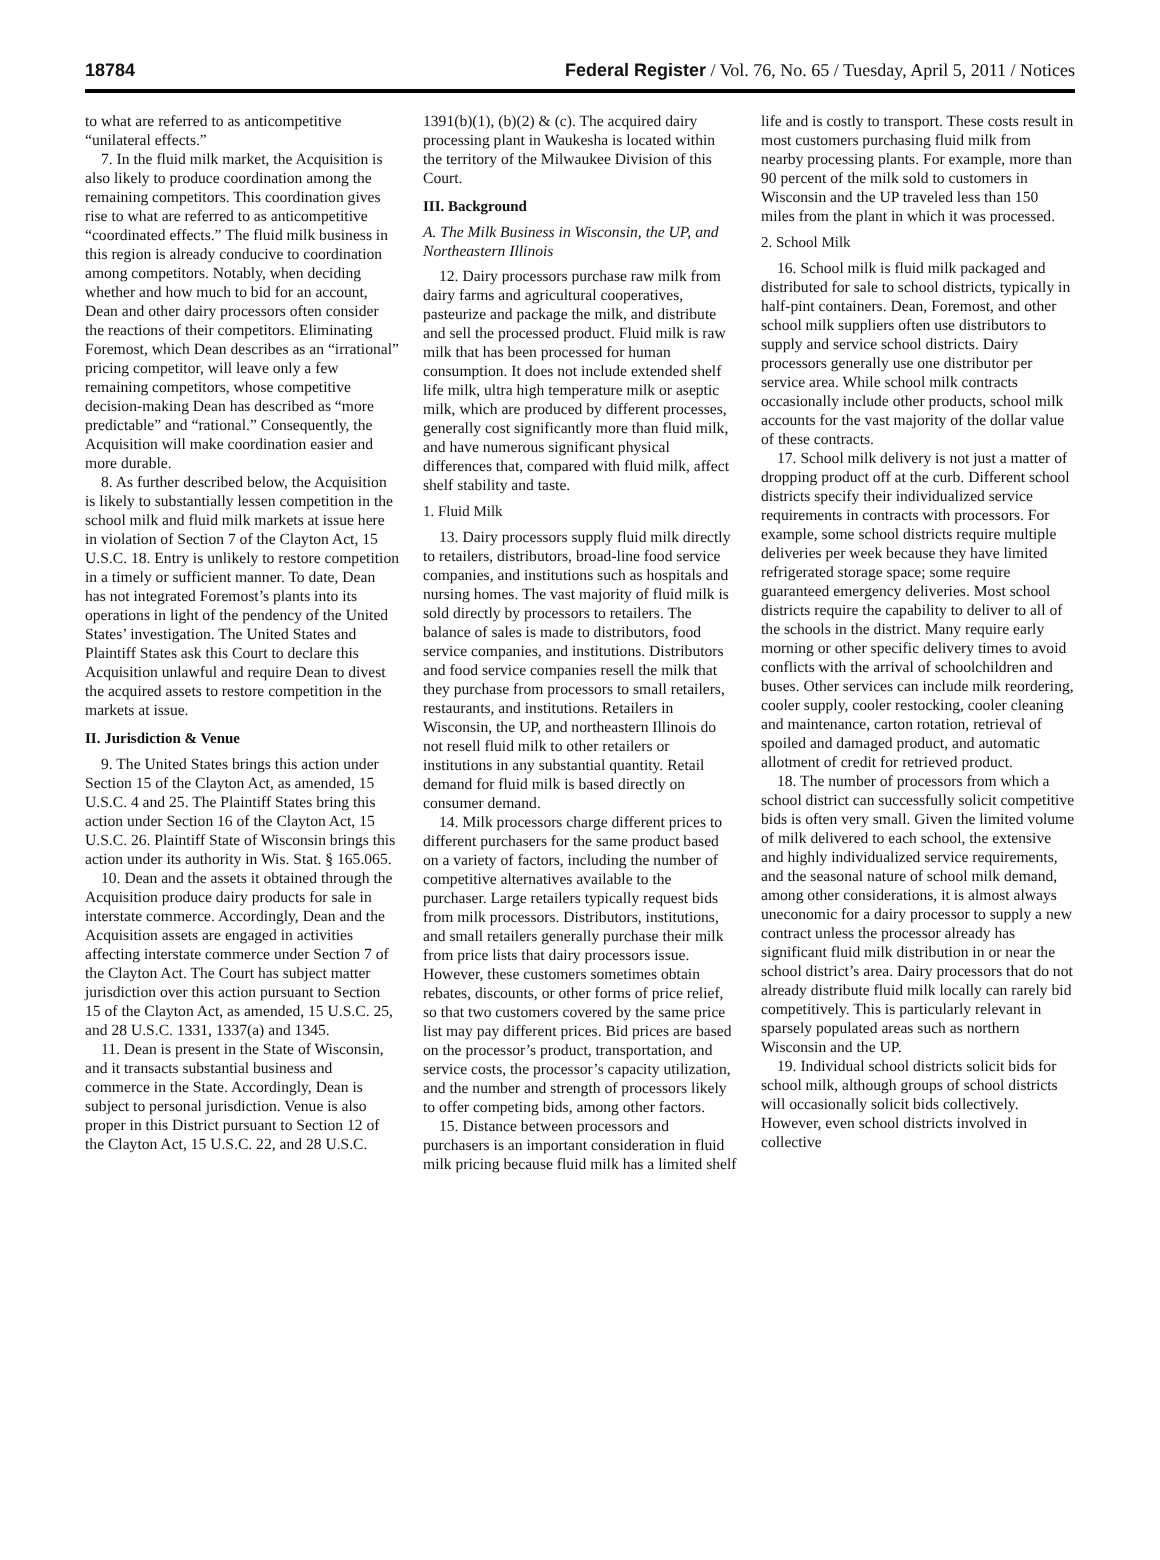18784 Federal Register / Vol. 76, No. 65 / Tuesday, April 5, 2011 / Notices
to what are referred to as anticompetitive “unilateral effects.”
7. In the fluid milk market, the Acquisition is also likely to produce coordination among the remaining competitors. This coordination gives rise to what are referred to as anticompetitive “coordinated effects.” The fluid milk business in this region is already conducive to coordination among competitors. Notably, when deciding whether and how much to bid for an account, Dean and other dairy processors often consider the reactions of their competitors. Eliminating Foremost, which Dean describes as an “irrational” pricing competitor, will leave only a few remaining competitors, whose competitive decision-making Dean has described as “more predictable” and “rational.” Consequently, the Acquisition will make coordination easier and more durable.
8. As further described below, the Acquisition is likely to substantially lessen competition in the school milk and fluid milk markets at issue here in violation of Section 7 of the Clayton Act, 15 U.S.C. 18. Entry is unlikely to restore competition in a timely or sufficient manner. To date, Dean has not integrated Foremost’s plants into its operations in light of the pendency of the United States’ investigation. The United States and Plaintiff States ask this Court to declare this Acquisition unlawful and require Dean to divest the acquired assets to restore competition in the markets at issue.
II. Jurisdiction & Venue
9. The United States brings this action under Section 15 of the Clayton Act, as amended, 15 U.S.C. 4 and 25. The Plaintiff States bring this action under Section 16 of the Clayton Act, 15 U.S.C. 26. Plaintiff State of Wisconsin brings this action under its authority in Wis. Stat. § 165.065.
10. Dean and the assets it obtained through the Acquisition produce dairy products for sale in interstate commerce. Accordingly, Dean and the Acquisition assets are engaged in activities affecting interstate commerce under Section 7 of the Clayton Act. The Court has subject matter jurisdiction over this action pursuant to Section 15 of the Clayton Act, as amended, 15 U.S.C. 25, and 28 U.S.C. 1331, 1337(a) and 1345.
11. Dean is present in the State of Wisconsin, and it transacts substantial business and commerce in the State. Accordingly, Dean is subject to personal jurisdiction. Venue is also proper in this District pursuant to Section 12 of the Clayton Act, 15 U.S.C. 22, and 28 U.S.C.
1391(b)(1), (b)(2) & (c). The acquired dairy processing plant in Waukesha is located within the territory of the Milwaukee Division of this Court.
III. Background
A. The Milk Business in Wisconsin, the UP, and Northeastern Illinois
12. Dairy processors purchase raw milk from dairy farms and agricultural cooperatives, pasteurize and package the milk, and distribute and sell the processed product. Fluid milk is raw milk that has been processed for human consumption. It does not include extended shelf life milk, ultra high temperature milk or aseptic milk, which are produced by different processes, generally cost significantly more than fluid milk, and have numerous significant physical differences that, compared with fluid milk, affect shelf stability and taste.
1. Fluid Milk
13. Dairy processors supply fluid milk directly to retailers, distributors, broad-line food service companies, and institutions such as hospitals and nursing homes. The vast majority of fluid milk is sold directly by processors to retailers. The balance of sales is made to distributors, food service companies, and institutions. Distributors and food service companies resell the milk that they purchase from processors to small retailers, restaurants, and institutions. Retailers in Wisconsin, the UP, and northeastern Illinois do not resell fluid milk to other retailers or institutions in any substantial quantity. Retail demand for fluid milk is based directly on consumer demand.
14. Milk processors charge different prices to different purchasers for the same product based on a variety of factors, including the number of competitive alternatives available to the purchaser. Large retailers typically request bids from milk processors. Distributors, institutions, and small retailers generally purchase their milk from price lists that dairy processors issue. However, these customers sometimes obtain rebates, discounts, or other forms of price relief, so that two customers covered by the same price list may pay different prices. Bid prices are based on the processor’s product, transportation, and service costs, the processor’s capacity utilization, and the number and strength of processors likely to offer competing bids, among other factors.
15. Distance between processors and purchasers is an important consideration in fluid milk pricing because fluid milk has a limited shelf
life and is costly to transport. These costs result in most customers purchasing fluid milk from nearby processing plants. For example, more than 90 percent of the milk sold to customers in Wisconsin and the UP traveled less than 150 miles from the plant in which it was processed.
2. School Milk
16. School milk is fluid milk packaged and distributed for sale to school districts, typically in half-pint containers. Dean, Foremost, and other school milk suppliers often use distributors to supply and service school districts. Dairy processors generally use one distributor per service area. While school milk contracts occasionally include other products, school milk accounts for the vast majority of the dollar value of these contracts.
17. School milk delivery is not just a matter of dropping product off at the curb. Different school districts specify their individualized service requirements in contracts with processors. For example, some school districts require multiple deliveries per week because they have limited refrigerated storage space; some require guaranteed emergency deliveries. Most school districts require the capability to deliver to all of the schools in the district. Many require early morning or other specific delivery times to avoid conflicts with the arrival of schoolchildren and buses. Other services can include milk reordering, cooler supply, cooler restocking, cooler cleaning and maintenance, carton rotation, retrieval of spoiled and damaged product, and automatic allotment of credit for retrieved product.
18. The number of processors from which a school district can successfully solicit competitive bids is often very small. Given the limited volume of milk delivered to each school, the extensive and highly individualized service requirements, and the seasonal nature of school milk demand, among other considerations, it is almost always uneconomic for a dairy processor to supply a new contract unless the processor already has significant fluid milk distribution in or near the school district’s area. Dairy processors that do not already distribute fluid milk locally can rarely bid competitively. This is particularly relevant in sparsely populated areas such as northern Wisconsin and the UP.
19. Individual school districts solicit bids for school milk, although groups of school districts will occasionally solicit bids collectively. However, even school districts involved in collective